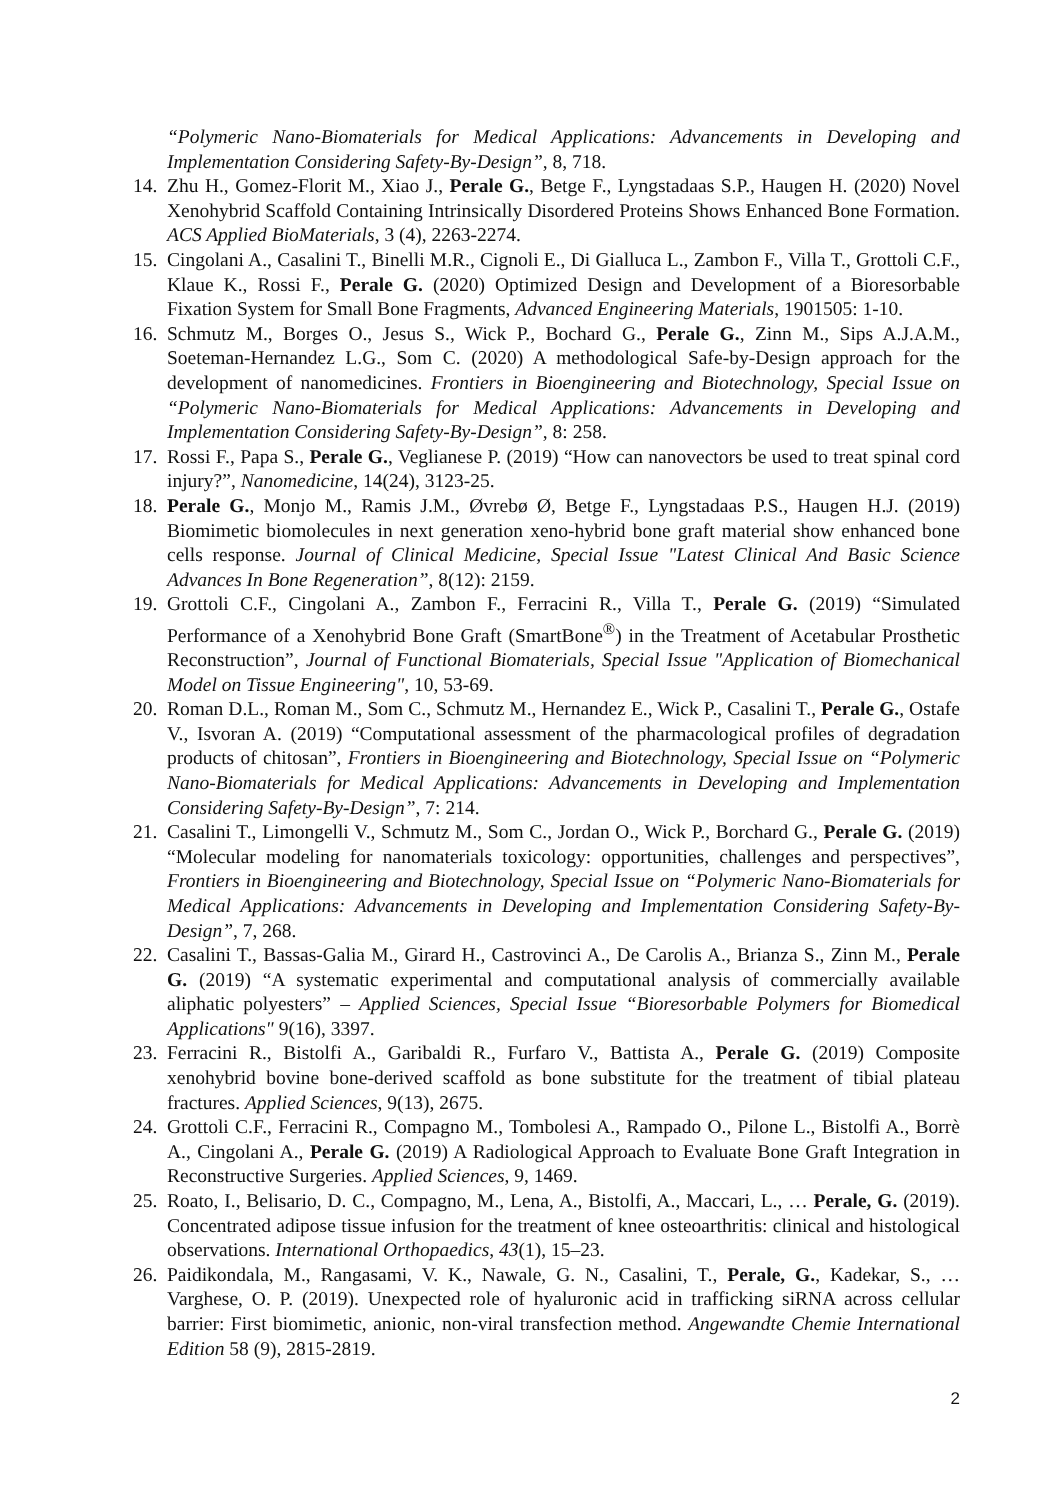“Polymeric Nano-Biomaterials for Medical Applications: Advancements in Developing and Implementation Considering Safety-By-Design”, 8, 718.
14. Zhu H., Gomez-Florit M., Xiao J., Perale G., Betge F., Lyngstadaas S.P., Haugen H. (2020) Novel Xenohybrid Scaffold Containing Intrinsically Disordered Proteins Shows Enhanced Bone Formation. ACS Applied BioMaterials, 3 (4), 2263-2274.
15. Cingolani A., Casalini T., Binelli M.R., Cignoli E., Di Gialluca L., Zambon F., Villa T., Grottoli C.F., Klaue K., Rossi F., Perale G. (2020) Optimized Design and Development of a Bioresorbable Fixation System for Small Bone Fragments, Advanced Engineering Materials, 1901505: 1-10.
16. Schmutz M., Borges O., Jesus S., Wick P., Bochard G., Perale G., Zinn M., Sips A.J.A.M., Soeteman-Hernandez L.G., Som C. (2020) A methodological Safe-by-Design approach for the development of nanomedicines. Frontiers in Bioengineering and Biotechnology, Special Issue on “Polymeric Nano-Biomaterials for Medical Applications: Advancements in Developing and Implementation Considering Safety-By-Design”, 8: 258.
17. Rossi F., Papa S., Perale G., Veglianese P. (2019) “How can nanovectors be used to treat spinal cord injury?”, Nanomedicine, 14(24), 3123-25.
18. Perale G., Monjo M., Ramis J.M., Øvrebø Ø, Betge F., Lyngstadaas P.S., Haugen H.J. (2019) Biomimetic biomolecules in next generation xeno-hybrid bone graft material show enhanced bone cells response. Journal of Clinical Medicine, Special Issue "Latest Clinical And Basic Science Advances In Bone Regeneration”, 8(12): 2159.
19. Grottoli C.F., Cingolani A., Zambon F., Ferracini R., Villa T., Perale G. (2019) “Simulated Performance of a Xenohybrid Bone Graft (SmartBone<sup>®</sup>) in the Treatment of Acetabular Prosthetic Reconstruction”, Journal of Functional Biomaterials, Special Issue "Application of Biomechanical Model on Tissue Engineering", 10, 53-69.
20. Roman D.L., Roman M., Som C., Schmutz M., Hernandez E., Wick P., Casalini T., Perale G., Ostafe V., Isvoran A. (2019) “Computational assessment of the pharmacological profiles of degradation products of chitosan”, Frontiers in Bioengineering and Biotechnology, Special Issue on “Polymeric Nano-Biomaterials for Medical Applications: Advancements in Developing and Implementation Considering Safety-By-Design”, 7: 214.
21. Casalini T., Limongelli V., Schmutz M., Som C., Jordan O., Wick P., Borchard G., Perale G. (2019) “Molecular modeling for nanomaterials toxicology: opportunities, challenges and perspectives”, Frontiers in Bioengineering and Biotechnology, Special Issue on “Polymeric Nano-Biomaterials for Medical Applications: Advancements in Developing and Implementation Considering Safety-By-Design”, 7, 268.
22. Casalini T., Bassas-Galia M., Girard H., Castrovinci A., De Carolis A., Brianza S., Zinn M., Perale G. (2019) “A systematic experimental and computational analysis of commercially available aliphatic polyesters” – Applied Sciences, Special Issue “Bioresorbable Polymers for Biomedical Applications" 9(16), 3397.
23. Ferracini R., Bistolfi A., Garibaldi R., Furfaro V., Battista A., Perale G. (2019) Composite xenohybrid bovine bone-derived scaffold as bone substitute for the treatment of tibial plateau fractures. Applied Sciences, 9(13), 2675.
24. Grottoli C.F., Ferracini R., Compagno M., Tombolesi A., Rampado O., Pilone L., Bistolfi A., Borrè A., Cingolani A., Perale G. (2019) A Radiological Approach to Evaluate Bone Graft Integration in Reconstructive Surgeries. Applied Sciences, 9, 1469.
25. Roato, I., Belisario, D. C., Compagno, M., Lena, A., Bistolfi, A., Maccari, L., … Perale, G. (2019). Concentrated adipose tissue infusion for the treatment of knee osteoarthritis: clinical and histological observations. International Orthopaedics, 43(1), 15–23.
26. Paidikondala, M., Rangasami, V. K., Nawale, G. N., Casalini, T., Perale, G., Kadekar, S., … Varghese, O. P. (2019). Unexpected role of hyaluronic acid in trafficking siRNA across cellular barrier: First biomimetic, anionic, non-viral transfection method. Angewandte Chemie International Edition 58 (9), 2815-2819.
2